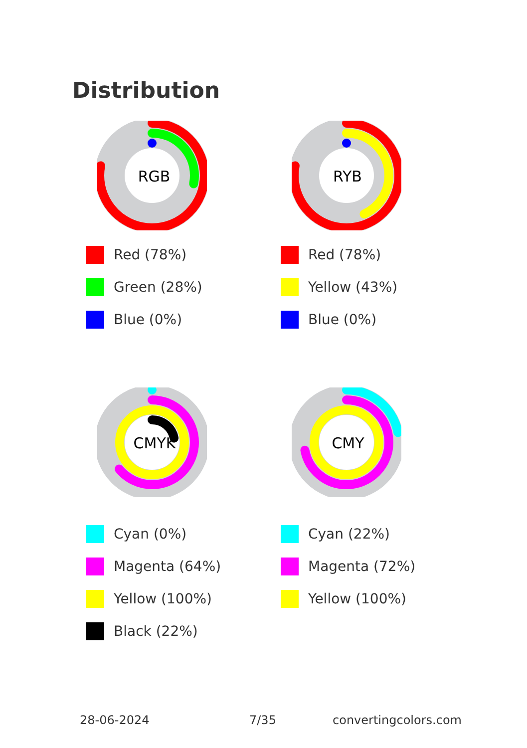Distribution
RGB
RYB
Red (78%)
Green (28%)
Blue (0%)
Red (78%)
Yellow (43%)
Blue (0%)
CMYK
CMY
Cyan (0%)
Magenta (64%)
Yellow (100%)
Black (22%)
Cyan (22%)
Magenta (72%)
Yellow (100%)
28-06-2024 7/35 convertingcolors.com